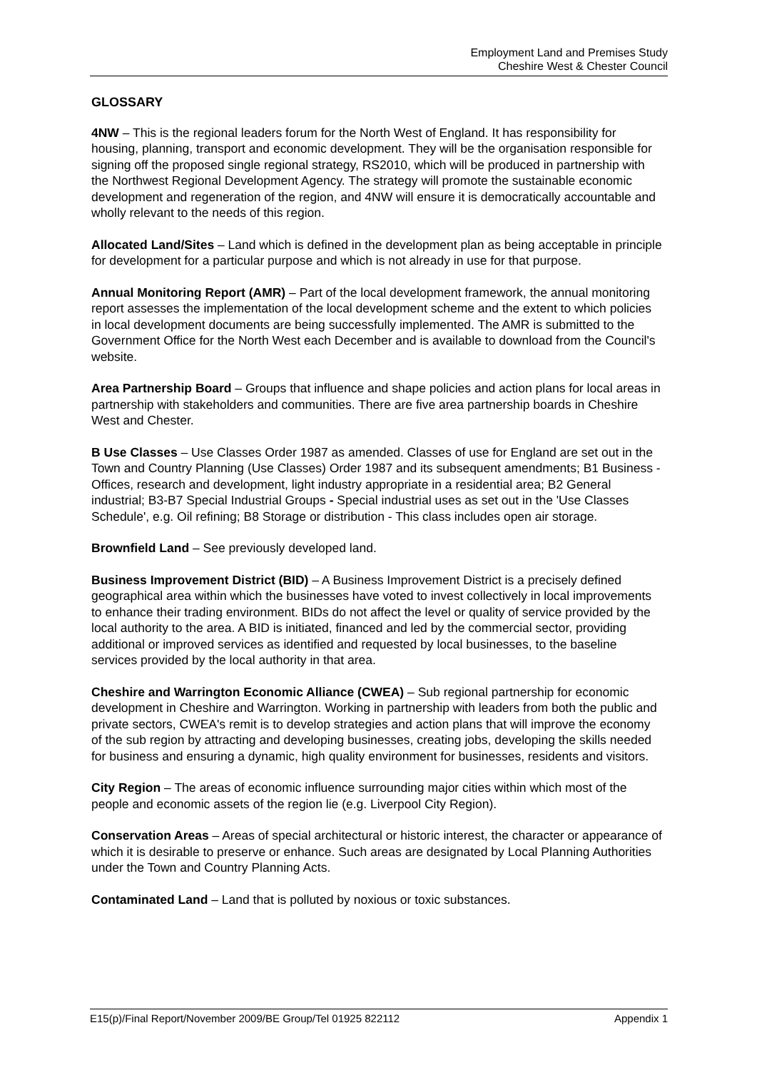Employment Land and Premises Study
Cheshire West & Chester Council
GLOSSARY
4NW – This is the regional leaders forum for the North West of England. It has responsibility for housing, planning, transport and economic development. They will be the organisation responsible for signing off the proposed single regional strategy, RS2010, which will be produced in partnership with the Northwest Regional Development Agency. The strategy will promote the sustainable economic development and regeneration of the region, and 4NW will ensure it is democratically accountable and wholly relevant to the needs of this region.
Allocated Land/Sites – Land which is defined in the development plan as being acceptable in principle for development for a particular purpose and which is not already in use for that purpose.
Annual Monitoring Report (AMR) – Part of the local development framework, the annual monitoring report assesses the implementation of the local development scheme and the extent to which policies in local development documents are being successfully implemented. The AMR is submitted to the Government Office for the North West each December and is available to download from the Council's website.
Area Partnership Board – Groups that influence and shape policies and action plans for local areas in partnership with stakeholders and communities. There are five area partnership boards in Cheshire West and Chester.
B Use Classes – Use Classes Order 1987 as amended. Classes of use for England are set out in the Town and Country Planning (Use Classes) Order 1987 and its subsequent amendments; B1 Business - Offices, research and development, light industry appropriate in a residential area; B2 General industrial; B3-B7 Special Industrial Groups - Special industrial uses as set out in the 'Use Classes Schedule', e.g. Oil refining; B8 Storage or distribution - This class includes open air storage.
Brownfield Land – See previously developed land.
Business Improvement District (BID) – A Business Improvement District is a precisely defined geographical area within which the businesses have voted to invest collectively in local improvements to enhance their trading environment. BIDs do not affect the level or quality of service provided by the local authority to the area. A BID is initiated, financed and led by the commercial sector, providing additional or improved services as identified and requested by local businesses, to the baseline services provided by the local authority in that area.
Cheshire and Warrington Economic Alliance (CWEA) – Sub regional partnership for economic development in Cheshire and Warrington. Working in partnership with leaders from both the public and private sectors, CWEA's remit is to develop strategies and action plans that will improve the economy of the sub region by attracting and developing businesses, creating jobs, developing the skills needed for business and ensuring a dynamic, high quality environment for businesses, residents and visitors.
City Region – The areas of economic influence surrounding major cities within which most of the people and economic assets of the region lie (e.g. Liverpool City Region).
Conservation Areas – Areas of special architectural or historic interest, the character or appearance of which it is desirable to preserve or enhance. Such areas are designated by Local Planning Authorities under the Town and Country Planning Acts.
Contaminated Land – Land that is polluted by noxious or toxic substances.
E15(p)/Final Report/November 2009/BE Group/Tel 01925 822112 Appendix 1